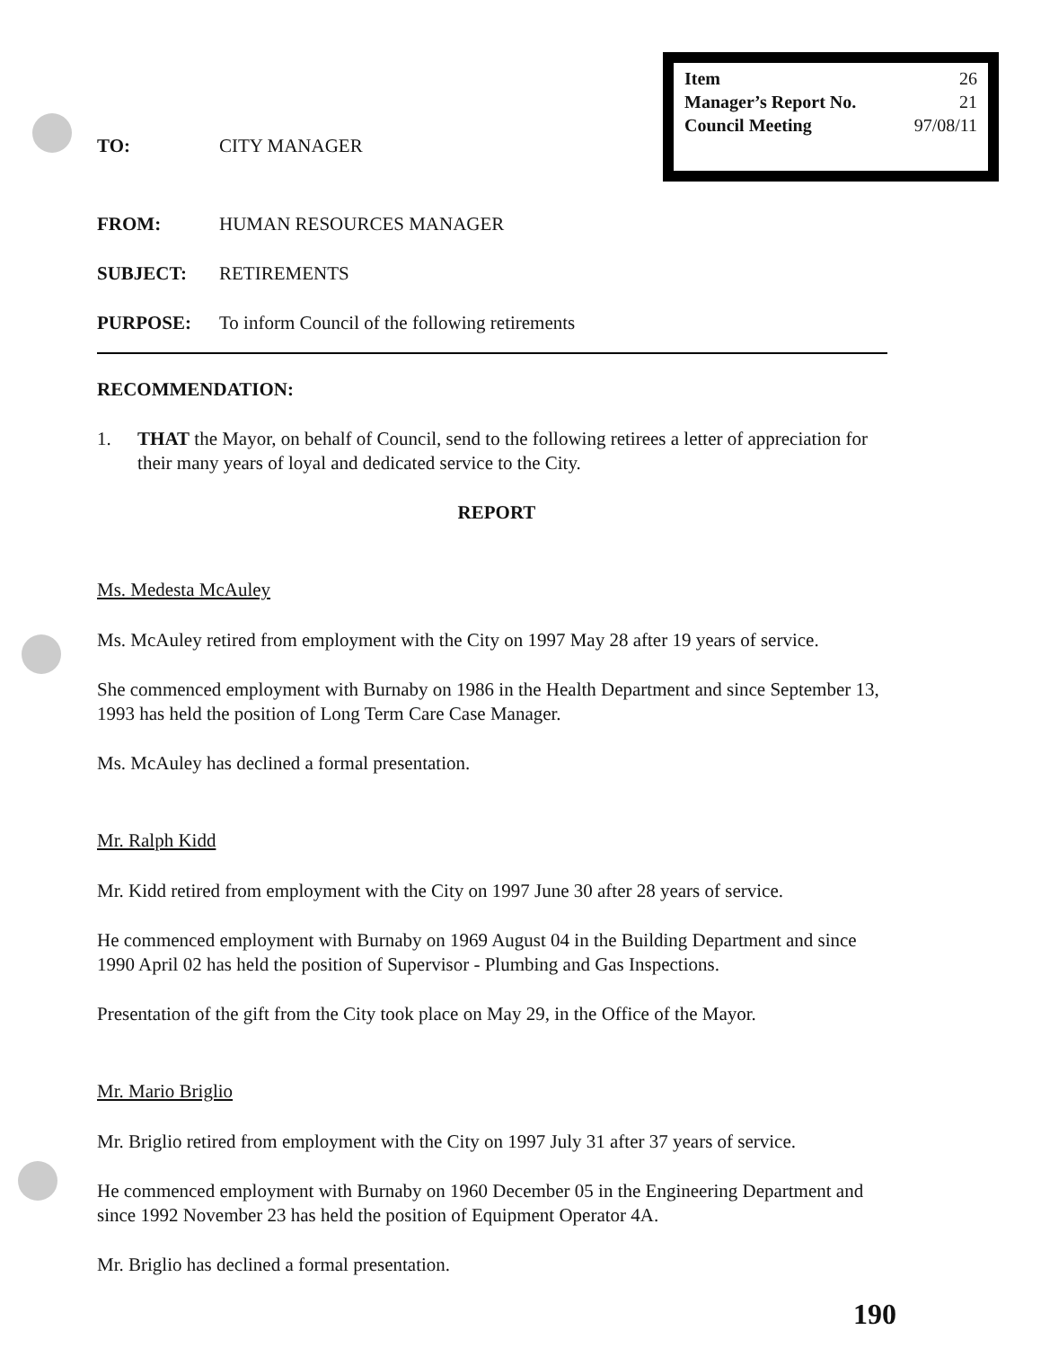Item 26
Manager’s Report No. 21
Council Meeting 97/08/11
TO: CITY MANAGER
FROM: HUMAN RESOURCES MANAGER
SUBJECT: RETIREMENTS
PURPOSE: To inform Council of the following retirements
RECOMMENDATION:
1. THAT the Mayor, on behalf of Council, send to the following retirees a letter of appreciation for their many years of loyal and dedicated service to the City.
REPORT
Ms. Medesta McAuley
Ms. McAuley retired from employment with the City on 1997 May 28 after 19 years of service.
She commenced employment with Burnaby on 1986 in the Health Department and since September 13, 1993 has held the position of Long Term Care Case Manager.
Ms. McAuley has declined a formal presentation.
Mr. Ralph Kidd
Mr. Kidd retired from employment with the City on 1997 June 30 after 28 years of service.
He commenced employment with Burnaby on 1969 August 04 in the Building Department and since 1990 April 02 has held the position of Supervisor - Plumbing and Gas Inspections.
Presentation of the gift from the City took place on May 29, in the Office of the Mayor.
Mr. Mario Briglio
Mr. Briglio retired from employment with the City on 1997 July 31 after 37 years of service.
He commenced employment with Burnaby on 1960 December 05 in the Engineering Department and since 1992 November 23 has held the position of Equipment Operator 4A.
Mr. Briglio has declined a formal presentation.
190